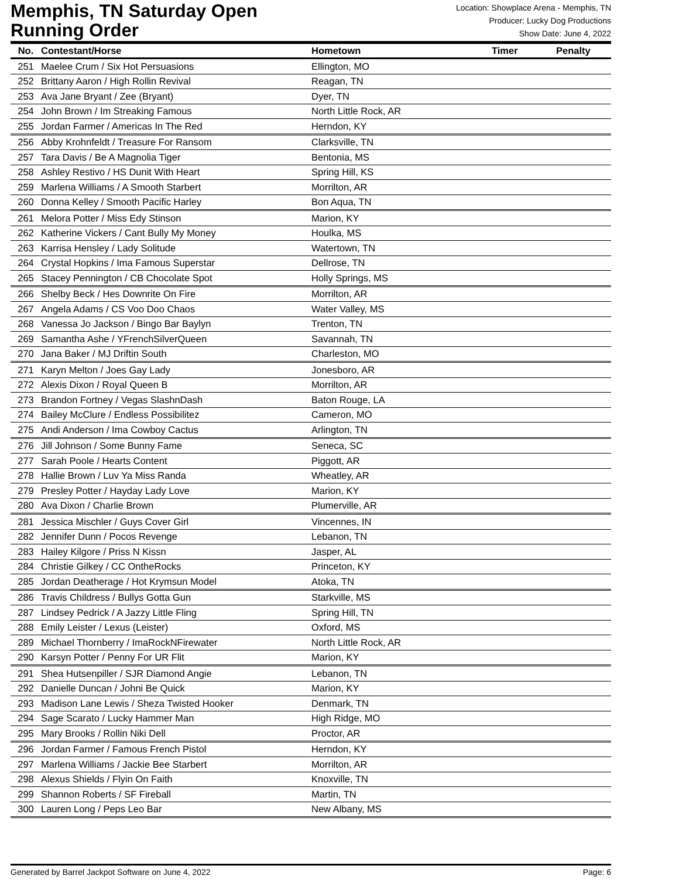Memphis, TN Saturday Open
Running Order
Location: Showplace Arena - Memphis, TN
Producer: Lucky Dog Productions
Show Date: June 4, 2022
| No. | Contestant/Horse | Hometown | Timer | Penalty |
| --- | --- | --- | --- | --- |
| 251 | Maelee Crum / Six Hot Persuasions | Ellington, MO | | |
| 252 | Brittany Aaron / High Rollin Revival | Reagan, TN | | |
| 253 | Ava Jane Bryant / Zee (Bryant) | Dyer, TN | | |
| 254 | John Brown / Im Streaking Famous | North Little Rock, AR | | |
| 255 | Jordan Farmer / Americas In The Red | Herndon, KY | | |
| 256 | Abby Krohnfeldt / Treasure For Ransom | Clarksville, TN | | |
| 257 | Tara Davis / Be A Magnolia Tiger | Bentonia, MS | | |
| 258 | Ashley Restivo / HS Dunit With Heart | Spring Hill, KS | | |
| 259 | Marlena Williams / A Smooth Starbert | Morrilton, AR | | |
| 260 | Donna Kelley / Smooth Pacific Harley | Bon Aqua, TN | | |
| 261 | Melora Potter / Miss Edy Stinson | Marion, KY | | |
| 262 | Katherine Vickers / Cant Bully My Money | Houlka, MS | | |
| 263 | Karrisa Hensley / Lady Solitude | Watertown, TN | | |
| 264 | Crystal Hopkins / Ima Famous Superstar | Dellrose, TN | | |
| 265 | Stacey Pennington / CB Chocolate Spot | Holly Springs, MS | | |
| 266 | Shelby Beck / Hes Downrite On Fire | Morrilton, AR | | |
| 267 | Angela Adams / CS Voo Doo Chaos | Water Valley, MS | | |
| 268 | Vanessa Jo Jackson / Bingo Bar Baylyn | Trenton, TN | | |
| 269 | Samantha Ashe / YFrenchSilverQueen | Savannah, TN | | |
| 270 | Jana Baker / MJ Driftin South | Charleston, MO | | |
| 271 | Karyn Melton / Joes Gay Lady | Jonesboro, AR | | |
| 272 | Alexis Dixon / Royal Queen B | Morrilton, AR | | |
| 273 | Brandon Fortney / Vegas SlashnDash | Baton Rouge, LA | | |
| 274 | Bailey McClure / Endless Possibilitez | Cameron, MO | | |
| 275 | Andi Anderson / Ima Cowboy Cactus | Arlington, TN | | |
| 276 | Jill Johnson / Some Bunny Fame | Seneca, SC | | |
| 277 | Sarah Poole / Hearts Content | Piggott, AR | | |
| 278 | Hallie Brown / Luv Ya Miss Randa | Wheatley, AR | | |
| 279 | Presley Potter / Hayday Lady Love | Marion, KY | | |
| 280 | Ava Dixon / Charlie Brown | Plumerville, AR | | |
| 281 | Jessica Mischler / Guys Cover Girl | Vincennes, IN | | |
| 282 | Jennifer Dunn / Pocos Revenge | Lebanon, TN | | |
| 283 | Hailey Kilgore / Priss N Kissn | Jasper, AL | | |
| 284 | Christie Gilkey / CC OntheRocks | Princeton, KY | | |
| 285 | Jordan Deatherage / Hot Krymsun Model | Atoka, TN | | |
| 286 | Travis Childress / Bullys Gotta Gun | Starkville, MS | | |
| 287 | Lindsey Pedrick / A Jazzy Little Fling | Spring Hill, TN | | |
| 288 | Emily Leister / Lexus (Leister) | Oxford, MS | | |
| 289 | Michael Thornberry / ImaRockNFirewater | North Little Rock, AR | | |
| 290 | Karsyn Potter / Penny For UR Flit | Marion, KY | | |
| 291 | Shea Hutsenpiller / SJR Diamond Angie | Lebanon, TN | | |
| 292 | Danielle Duncan / Johni Be Quick | Marion, KY | | |
| 293 | Madison Lane Lewis / Sheza Twisted Hooker | Denmark, TN | | |
| 294 | Sage Scarato / Lucky Hammer Man | High Ridge, MO | | |
| 295 | Mary Brooks / Rollin Niki Dell | Proctor, AR | | |
| 296 | Jordan Farmer / Famous French Pistol | Herndon, KY | | |
| 297 | Marlena Williams / Jackie Bee Starbert | Morrilton, AR | | |
| 298 | Alexus Shields / Flyin On Faith | Knoxville, TN | | |
| 299 | Shannon Roberts / SF Fireball | Martin, TN | | |
| 300 | Lauren Long / Peps Leo Bar | New Albany, MS | | |
Generated by Barrel Jackpot Software on June 4, 2022 Page: 6